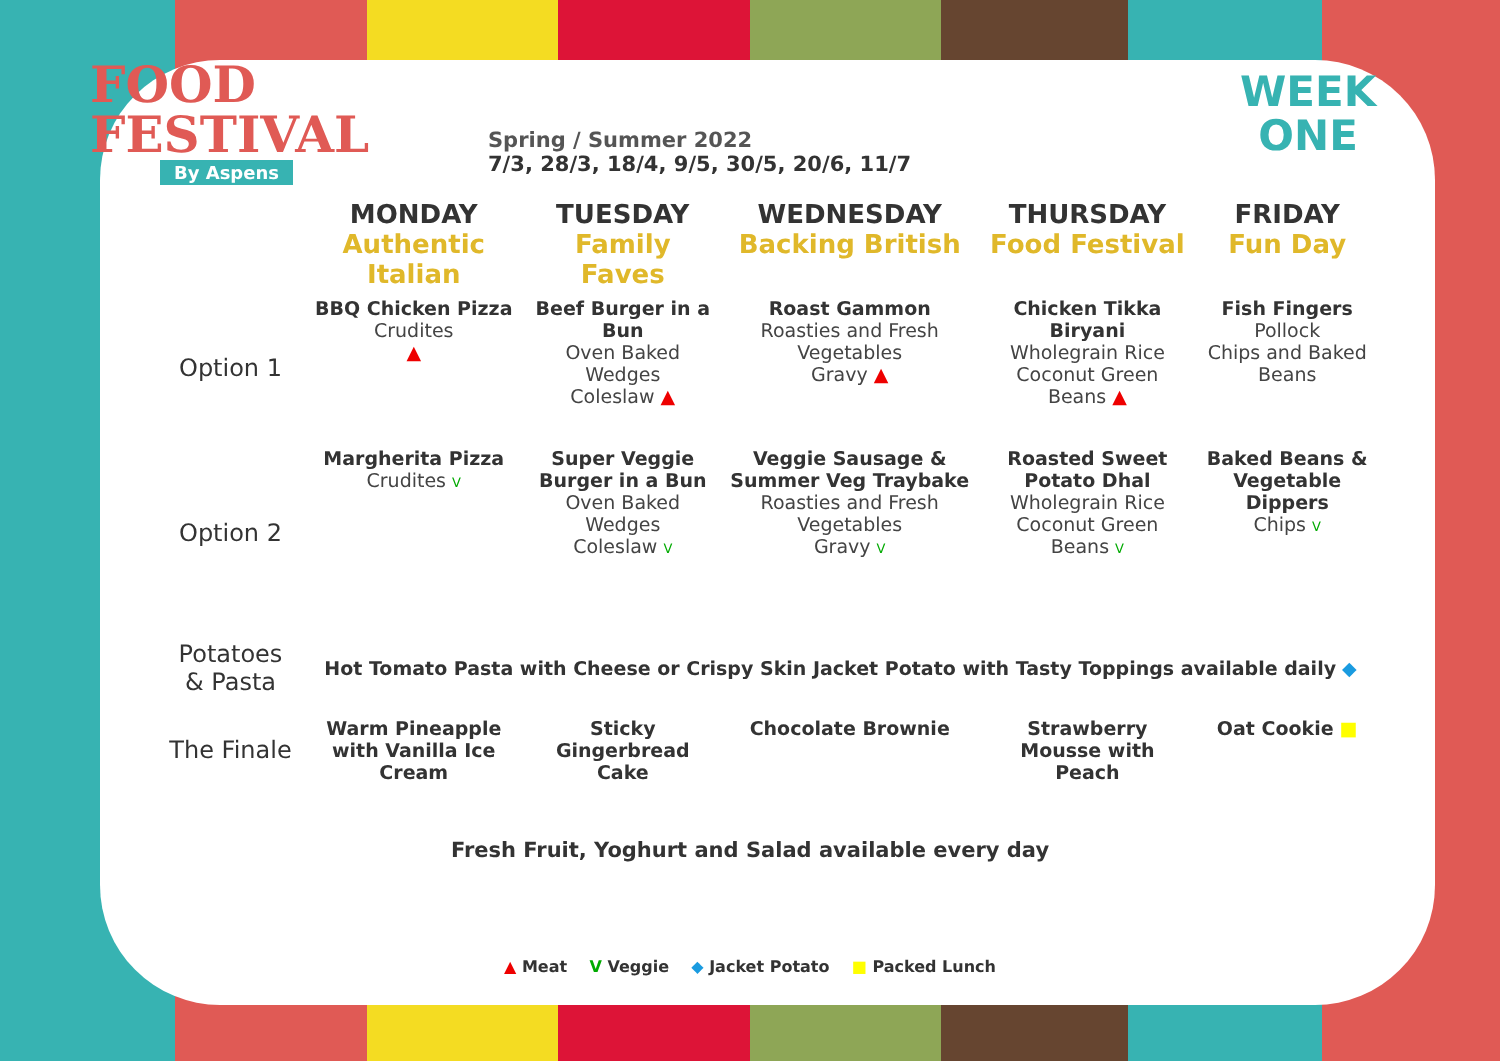FOOD
FESTIVAL
By Aspens
Spring / Summer 2022
7/3, 28/3, 18/4, 9/5, 30/5, 20/6, 11/7
WEEK
ONE
| | MONDAY Authentic Italian | TUESDAY Family Faves | WEDNESDAY Backing British | THURSDAY Food Festival | FRIDAY Fun Day |
| --- | --- | --- | --- | --- | --- |
| Option 1 | BBQ Chicken Pizza Crudites ▲ | Beef Burger in a Bun Oven Baked Wedges Coleslaw ▲ | Roast Gammon Roasties and Fresh Vegetables Gravy ▲ | Chicken Tikka Biryani Wholegrain Rice Coconut Green Beans ▲ | Fish Fingers Pollock Chips and Baked Beans |
| Option 2 | Margherita Pizza Crudites V | Super Veggie Burger in a Bun Oven Baked Wedges Coleslaw V | Veggie Sausage & Summer Veg Traybake Roasties and Fresh Vegetables Gravy V | Roasted Sweet Potato Dhal Wholegrain Rice Coconut Green Beans V | Baked Beans & Vegetable Dippers Chips V |
| Potatoes & Pasta | Hot Tomato Pasta with Cheese or Crispy Skin Jacket Potato with Tasty Toppings available daily ◆ | | | | |
| The Finale | Warm Pineapple with Vanilla Ice Cream | Sticky Gingerbread Cake | Chocolate Brownie | Strawberry Mousse with Peach | Oat Cookie ■ |
Fresh Fruit, Yoghurt and Salad available every day
▲ Meat V Veggie ◆ Jacket Potato ■ Packed Lunch